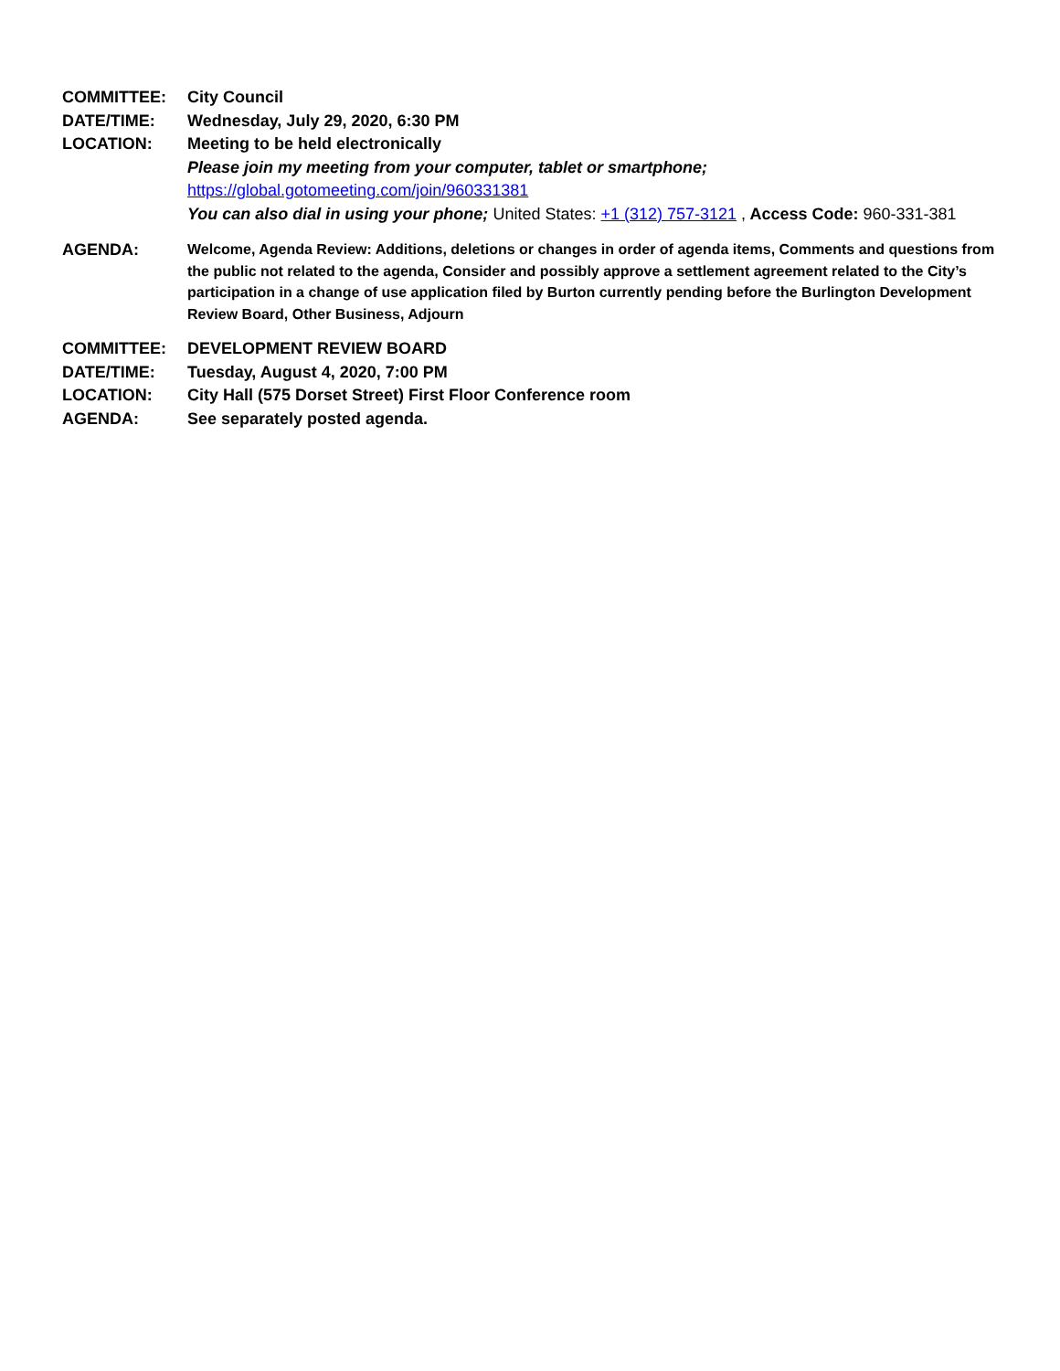COMMITTEE: City Council
DATE/TIME: Wednesday, July 29, 2020, 6:30 PM
LOCATION: Meeting to be held electronically
Please join my meeting from your computer, tablet or smartphone;
https://global.gotomeeting.com/join/960331381
You can also dial in using your phone; United States: +1 (312) 757-3121 , Access Code: 960-331-381
AGENDA:
Welcome, Agenda Review: Additions, deletions or changes in order of agenda items, Comments and questions from the public not related to the agenda, Consider and possibly approve a settlement agreement related to the City’s participation in a change of use application filed by Burton currently pending before the Burlington Development Review Board, Other Business, Adjourn
COMMITTEE: DEVELOPMENT REVIEW BOARD
DATE/TIME: Tuesday, August 4, 2020, 7:00 PM
LOCATION: City Hall (575 Dorset Street) First Floor Conference room
AGENDA: See separately posted agenda.